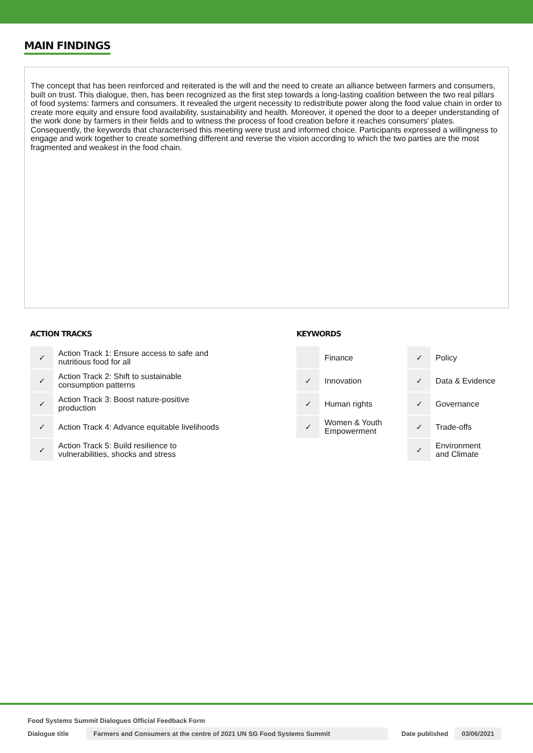MAIN FINDINGS
The concept that has been reinforced and reiterated is the will and the need to create an alliance between farmers and consumers, built on trust. This dialogue, then, has been recognized as the first step towards a long-lasting coalition between the two real pillars of food systems: farmers and consumers. It revealed the urgent necessity to redistribute power along the food value chain in order to create more equity and ensure food availability, sustainability and health. Moreover, it opened the door to a deeper understanding of the work done by farmers in their fields and to witness the process of food creation before it reaches consumers' plates. Consequently, the keywords that characterised this meeting were trust and informed choice. Participants expressed a willingness to engage and work together to create something different and reverse the vision according to which the two parties are the most fragmented and weakest in the food chain.
ACTION TRACKS
| ✓ | Action Track 1: Ensure access to safe and nutritious food for all |
| ✓ | Action Track 2: Shift to sustainable consumption patterns |
| ✓ | Action Track 3: Boost nature-positive production |
| ✓ | Action Track 4: Advance equitable livelihoods |
| ✓ | Action Track 5: Build resilience to vulnerabilities, shocks and stress |
KEYWORDS
| | Finance | ✓ | Policy |
| ✓ | Innovation | ✓ | Data & Evidence |
| ✓ | Human rights | ✓ | Governance |
| ✓ | Women & Youth Empowerment | ✓ | Trade-offs |
| | | ✓ | Environment and Climate |
Food Systems Summit Dialogues Official Feedback Form
Dialogue title Farmers and Consumers at the centre of 2021 UN SG Food Systems Summit Date published 03/06/2021